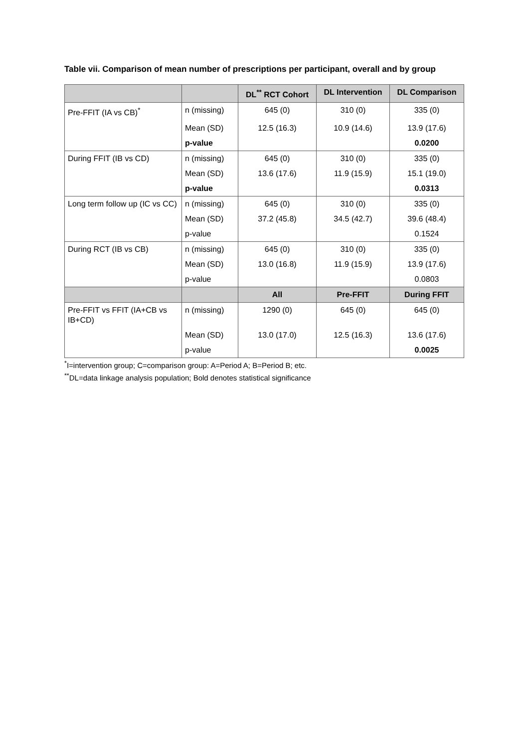Table vii. Comparison of mean number of prescriptions per participant, overall and by group
| | | DL<sup>**</sup> RCT Cohort | DL Intervention | DL Comparison |
| --- | --- | --- | --- | --- |
| Pre-FFIT (IA vs CB)<sup>*</sup> | n (missing) | 645 (0) | 310 (0) | 335 (0) |
| | Mean (SD) | 12.5 (16.3) | 10.9 (14.6) | 13.9 (17.6) |
| | p-value | | | 0.0200 |
| During FFIT (IB vs CD) | n (missing) | 645 (0) | 310 (0) | 335 (0) |
| | Mean (SD) | 13.6 (17.6) | 11.9 (15.9) | 15.1 (19.0) |
| | p-value | | | 0.0313 |
| Long term follow up (IC vs CC) | n (missing) | 645 (0) | 310 (0) | 335 (0) |
| | Mean (SD) | 37.2 (45.8) | 34.5 (42.7) | 39.6 (48.4) |
| | p-value | | | 0.1524 |
| During RCT (IB vs CB) | n (missing) | 645 (0) | 310 (0) | 335 (0) |
| | Mean (SD) | 13.0 (16.8) | 11.9 (15.9) | 13.9 (17.6) |
| | p-value | | | 0.0803 |
| | | All | Pre-FFIT | During FFIT |
| Pre-FFIT vs FFIT (IA+CB vs IB+CD) | n (missing) | 1290 (0) | 645 (0) | 645 (0) |
| | Mean (SD) | 13.0 (17.0) | 12.5 (16.3) | 13.6 (17.6) |
| | p-value | | | 0.0025 |
<sup>*</sup> I=intervention group; C=comparison group: A=Period A; B=Period B; etc.
<sup>**</sup> DL=data linkage analysis population; Bold denotes statistical significance